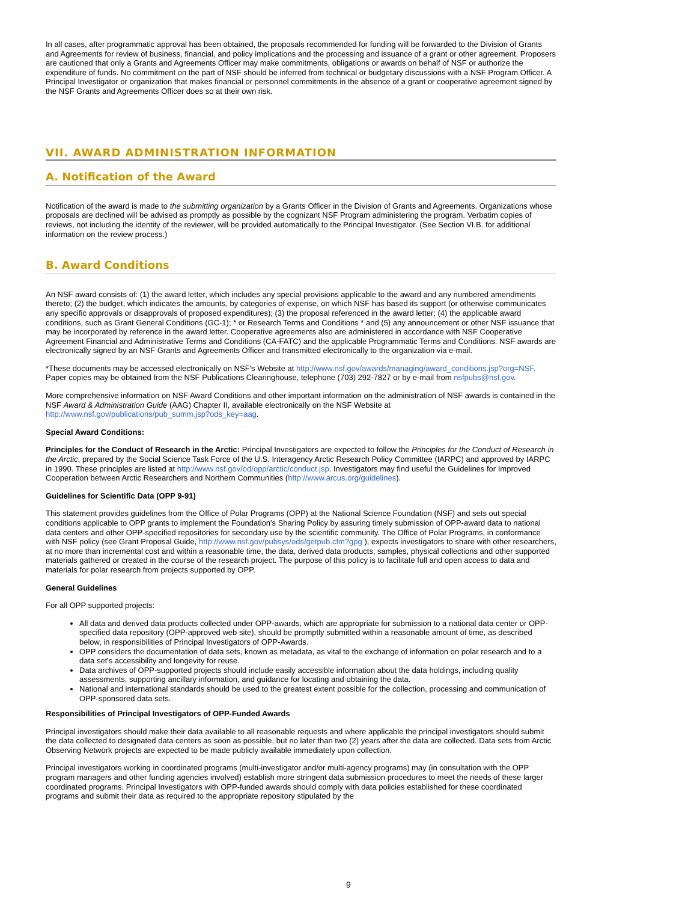In all cases, after programmatic approval has been obtained, the proposals recommended for funding will be forwarded to the Division of Grants and Agreements for review of business, financial, and policy implications and the processing and issuance of a grant or other agreement. Proposers are cautioned that only a Grants and Agreements Officer may make commitments, obligations or awards on behalf of NSF or authorize the expenditure of funds. No commitment on the part of NSF should be inferred from technical or budgetary discussions with a NSF Program Officer. A Principal Investigator or organization that makes financial or personnel commitments in the absence of a grant or cooperative agreement signed by the NSF Grants and Agreements Officer does so at their own risk.
VII. AWARD ADMINISTRATION INFORMATION
A. Notification of the Award
Notification of the award is made to the submitting organization by a Grants Officer in the Division of Grants and Agreements. Organizations whose proposals are declined will be advised as promptly as possible by the cognizant NSF Program administering the program. Verbatim copies of reviews, not including the identity of the reviewer, will be provided automatically to the Principal Investigator. (See Section VI.B. for additional information on the review process.)
B. Award Conditions
An NSF award consists of: (1) the award letter, which includes any special provisions applicable to the award and any numbered amendments thereto; (2) the budget, which indicates the amounts, by categories of expense, on which NSF has based its support (or otherwise communicates any specific approvals or disapprovals of proposed expenditures); (3) the proposal referenced in the award letter; (4) the applicable award conditions, such as Grant General Conditions (GC-1); * or Research Terms and Conditions * and (5) any announcement or other NSF issuance that may be incorporated by reference in the award letter. Cooperative agreements also are administered in accordance with NSF Cooperative Agreement Financial and Administrative Terms and Conditions (CA-FATC) and the applicable Programmatic Terms and Conditions. NSF awards are electronically signed by an NSF Grants and Agreements Officer and transmitted electronically to the organization via e-mail.
*These documents may be accessed electronically on NSF's Website at http://www.nsf.gov/awards/managing/award_conditions.jsp?org=NSF. Paper copies may be obtained from the NSF Publications Clearinghouse, telephone (703) 292-7827 or by e-mail from nsfpubs@nsf.gov.
More comprehensive information on NSF Award Conditions and other important information on the administration of NSF awards is contained in the NSF Award & Administration Guide (AAG) Chapter II, available electronically on the NSF Website at http://www.nsf.gov/publications/pub_summ.jsp?ods_key=aag.
Special Award Conditions:
Principles for the Conduct of Research in the Arctic: Principal Investigators are expected to follow the Principles for the Conduct of Research in the Arctic, prepared by the Social Science Task Force of the U.S. Interagency Arctic Research Policy Committee (IARPC) and approved by IARPC in 1990. These principles are listed at http://www.nsf.gov/od/opp/arctic/conduct.jsp. Investigators may find useful the Guidelines for Improved Cooperation between Arctic Researchers and Northern Communities (http://www.arcus.org/guidelines).
Guidelines for Scientific Data (OPP 9-91)
This statement provides guidelines from the Office of Polar Programs (OPP) at the National Science Foundation (NSF) and sets out special conditions applicable to OPP grants to implement the Foundation's Sharing Policy by assuring timely submission of OPP-award data to national data centers and other OPP-specified repositories for secondary use by the scientific community. The Office of Polar Programs, in conformance with NSF policy (see Grant Proposal Guide, http://www.nsf.gov/pubsys/ods/getpub.cfm?gpg ), expects investigators to share with other researchers, at no more than incremental cost and within a reasonable time, the data, derived data products, samples, physical collections and other supported materials gathered or created in the course of the research project. The purpose of this policy is to facilitate full and open access to data and materials for polar research from projects supported by OPP.
General Guidelines
For all OPP supported projects:
All data and derived data products collected under OPP-awards, which are appropriate for submission to a national data center or OPP-specified data repository (OPP-approved web site), should be promptly submitted within a reasonable amount of time, as described below, in responsibilities of Principal Investigators of OPP-Awards.
OPP considers the documentation of data sets, known as metadata, as vital to the exchange of information on polar research and to a data set's accessibility and longevity for reuse.
Data archives of OPP-supported projects should include easily accessible information about the data holdings, including quality assessments, supporting ancillary information, and guidance for locating and obtaining the data.
National and international standards should be used to the greatest extent possible for the collection, processing and communication of OPP-sponsored data sets.
Responsibilities of Principal Investigators of OPP-Funded Awards
Principal investigators should make their data available to all reasonable requests and where applicable the principal investigators should submit the data collected to designated data centers as soon as possible, but no later than two (2) years after the data are collected. Data sets from Arctic Observing Network projects are expected to be made publicly available immediately upon collection.
Principal investigators working in coordinated programs (multi-investigator and/or multi-agency programs) may (in consultation with the OPP program managers and other funding agencies involved) establish more stringent data submission procedures to meet the needs of these larger coordinated programs. Principal Investigators with OPP-funded awards should comply with data policies established for these coordinated programs and submit their data as required to the appropriate repository stipulated by the
9